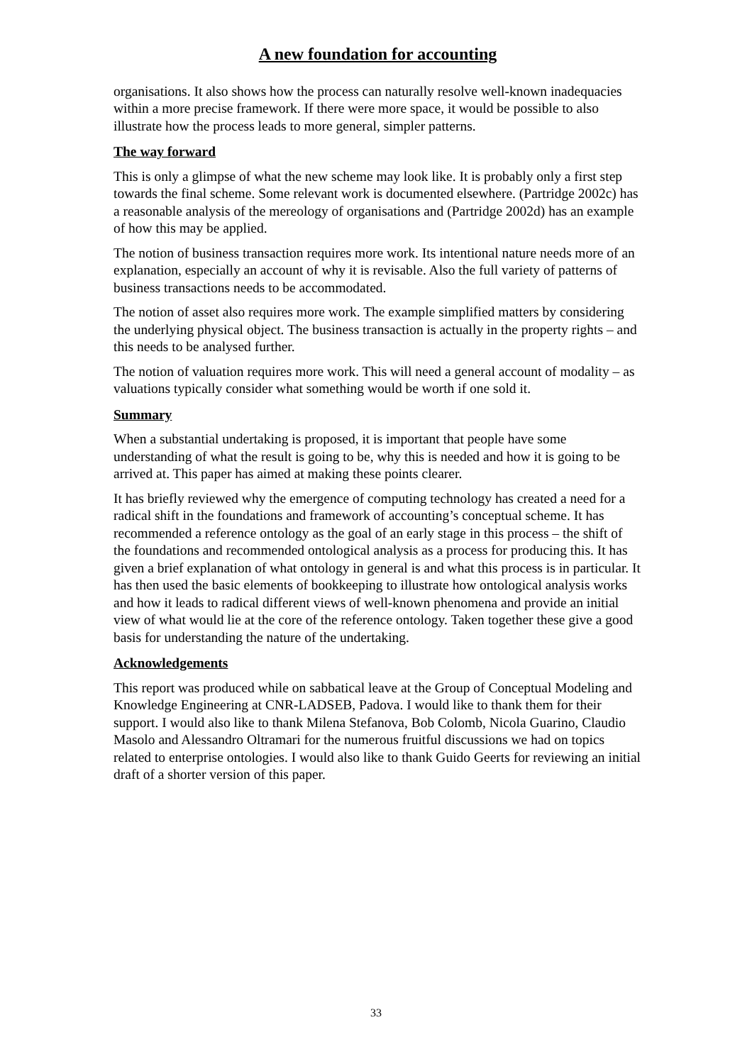A new foundation for accounting
organisations. It also shows how the process can naturally resolve well-known inadequacies within a more precise framework. If there were more space, it would be possible to also illustrate how the process leads to more general, simpler patterns.
The way forward
This is only a glimpse of what the new scheme may look like. It is probably only a first step towards the final scheme. Some relevant work is documented elsewhere. (Partridge 2002c) has a reasonable analysis of the mereology of organisations and (Partridge 2002d) has an example of how this may be applied.
The notion of business transaction requires more work. Its intentional nature needs more of an explanation, especially an account of why it is revisable. Also the full variety of patterns of business transactions needs to be accommodated.
The notion of asset also requires more work. The example simplified matters by considering the underlying physical object. The business transaction is actually in the property rights – and this needs to be analysed further.
The notion of valuation requires more work. This will need a general account of modality – as valuations typically consider what something would be worth if one sold it.
Summary
When a substantial undertaking is proposed, it is important that people have some understanding of what the result is going to be, why this is needed and how it is going to be arrived at. This paper has aimed at making these points clearer.
It has briefly reviewed why the emergence of computing technology has created a need for a radical shift in the foundations and framework of accounting’s conceptual scheme. It has recommended a reference ontology as the goal of an early stage in this process – the shift of the foundations and recommended ontological analysis as a process for producing this. It has given a brief explanation of what ontology in general is and what this process is in particular. It has then used the basic elements of bookkeeping to illustrate how ontological analysis works and how it leads to radical different views of well-known phenomena and provide an initial view of what would lie at the core of the reference ontology. Taken together these give a good basis for understanding the nature of the undertaking.
Acknowledgements
This report was produced while on sabbatical leave at the Group of Conceptual Modeling and Knowledge Engineering at CNR-LADSEB, Padova. I would like to thank them for their support. I would also like to thank Milena Stefanova, Bob Colomb, Nicola Guarino, Claudio Masolo and Alessandro Oltramari for the numerous fruitful discussions we had on topics related to enterprise ontologies. I would also like to thank Guido Geerts for reviewing an initial draft of a shorter version of this paper.
33